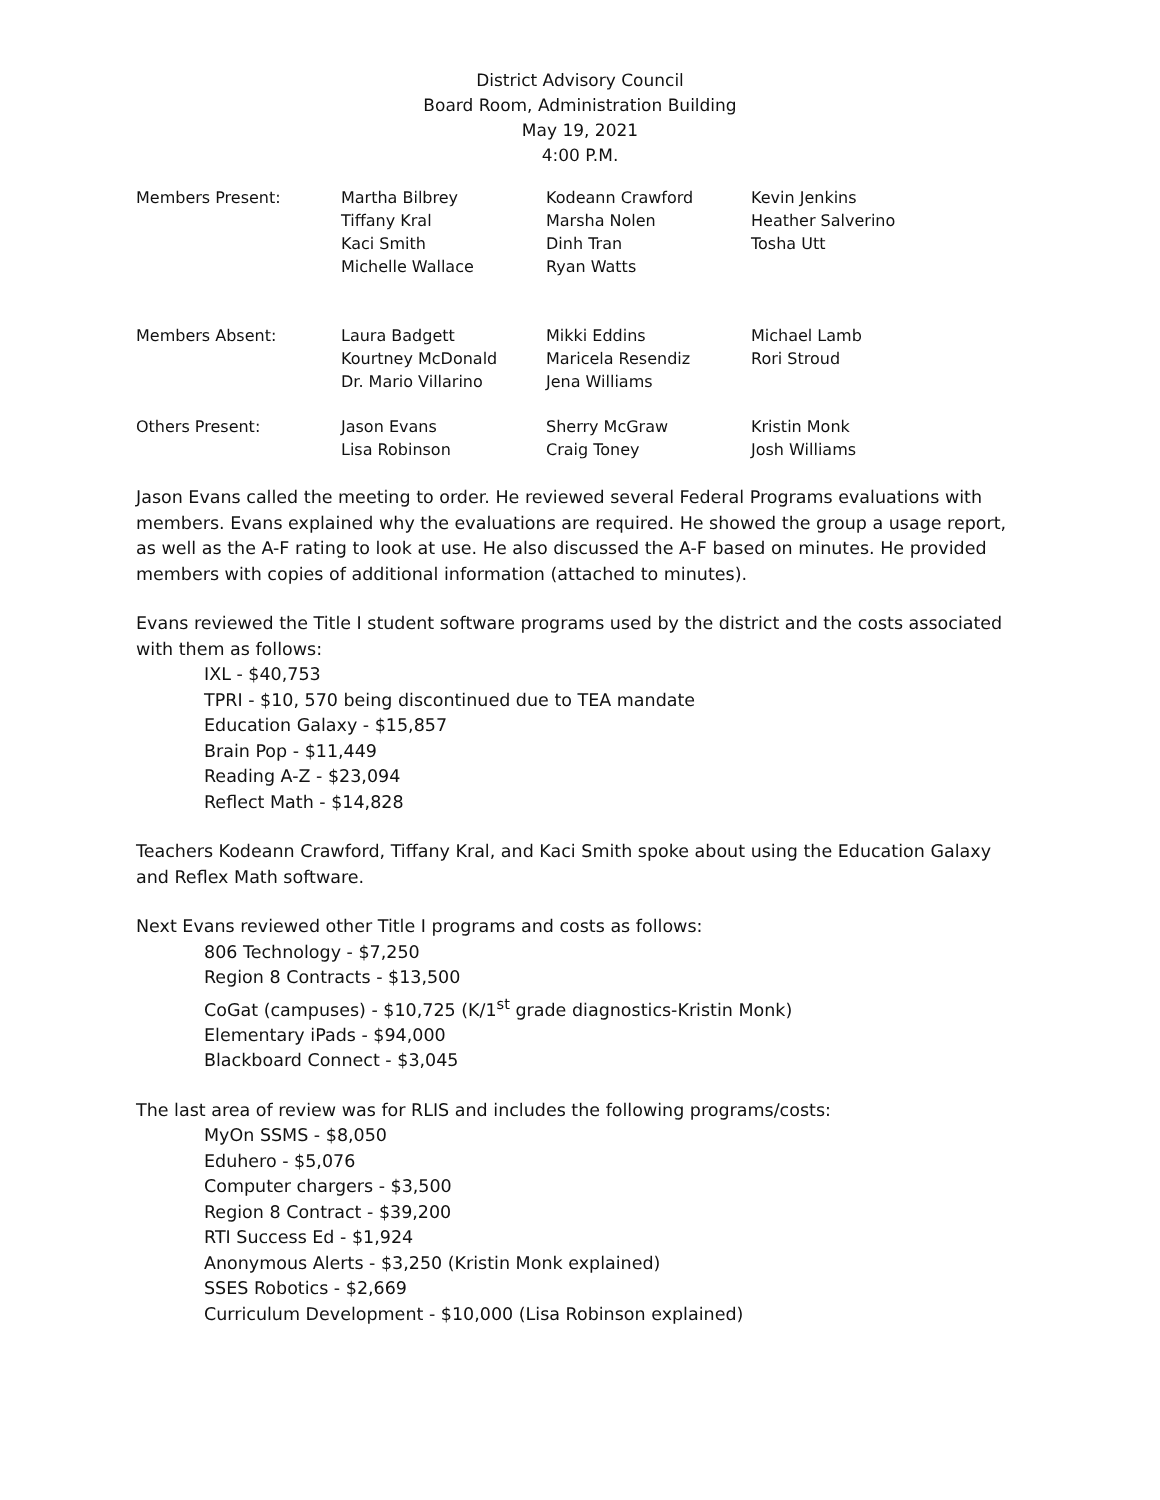District Advisory Council
Board Room, Administration Building
May 19, 2021
4:00 P.M.
| Members Present: | Martha Bilbrey | Kodeann Crawford | Kevin Jenkins |
| | Tiffany Kral | Marsha Nolen | Heather Salverino |
| | Kaci Smith | Dinh Tran | Tosha Utt |
| | Michelle Wallace | Ryan Watts | |
| Members Absent: | Laura Badgett | Mikki Eddins | Michael Lamb |
| | Kourtney McDonald | Maricela Resendiz | Rori Stroud |
| | Dr. Mario Villarino | Jena Williams | |
| Others Present: | Jason Evans | Sherry McGraw | Kristin Monk |
| | Lisa Robinson | Craig Toney | Josh Williams |
Jason Evans called the meeting to order. He reviewed several Federal Programs evaluations with members. Evans explained why the evaluations are required. He showed the group a usage report, as well as the A-F rating to look at use. He also discussed the A-F based on minutes. He provided members with copies of additional information (attached to minutes).
Evans reviewed the Title I student software programs used by the district and the costs associated with them as follows:
IXL - $40,753
TPRI - $10, 570 being discontinued due to TEA mandate
Education Galaxy - $15,857
Brain Pop - $11,449
Reading A-Z - $23,094
Reflect Math - $14,828
Teachers Kodeann Crawford, Tiffany Kral, and Kaci Smith spoke about using the Education Galaxy and Reflex Math software.
Next Evans reviewed other Title I programs and costs as follows:
806 Technology - $7,250
Region 8 Contracts - $13,500
CoGat (campuses) - $10,725 (K/1<sup>st</sup> grade diagnostics-Kristin Monk)
Elementary iPads - $94,000
Blackboard Connect - $3,045
The last area of review was for RLIS and includes the following programs/costs:
MyOn SSMS - $8,050
Eduhero - $5,076
Computer chargers - $3,500
Region 8 Contract - $39,200
RTI Success Ed - $1,924
Anonymous Alerts - $3,250 (Kristin Monk explained)
SSES Robotics - $2,669
Curriculum Development - $10,000 (Lisa Robinson explained)